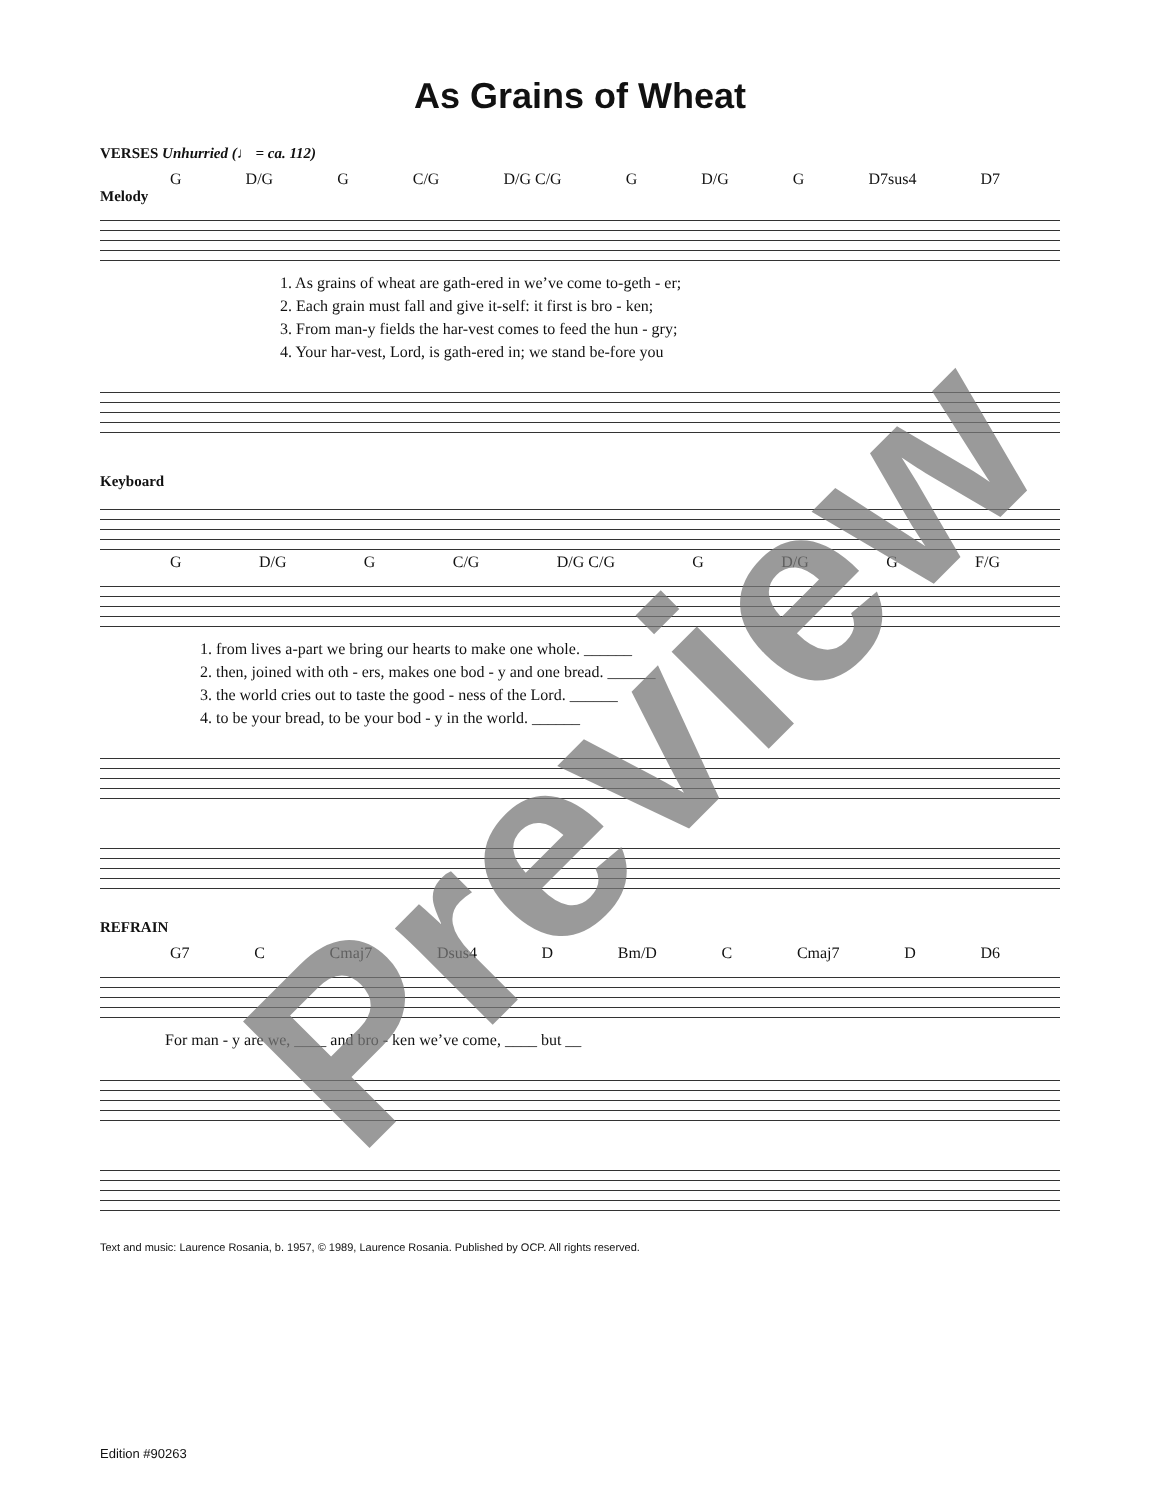As Grains of Wheat
VERSES Unhurried (♩ = ca. 112)
G D/G G C/G D/G C/G G D/G G D7sus4 D7
Melody
1. As grains of wheat are gath-ered in we’ve come to-geth - er;
2. Each grain must fall and give it-self: it first is bro - ken;
3. From man-y fields the har-vest comes to feed the hun - gry;
4. Your har-vest, Lord, is gath-ered in; we stand be-fore you
Keyboard
G D/G G C/G D/G C/G G D/G G F/G
1. from lives a-part we bring our hearts to make one whole. ______
2. then, joined with oth - ers, makes one bod - y and one bread. ______
3. the world cries out to taste the good - ness of the Lord. ______
4. to be your bread, to be your bod - y in the world. ______
REFRAIN
G7 C Cmaj7 Dsus4 D Bm/D C Cmaj7 D D6
For man - y are we, ____ and bro - ken we’ve come, ____ but __
Text and music: Laurence Rosania, b. 1957, © 1989, Laurence Rosania. Published by OCP. All rights reserved.
Preview
Edition #90263